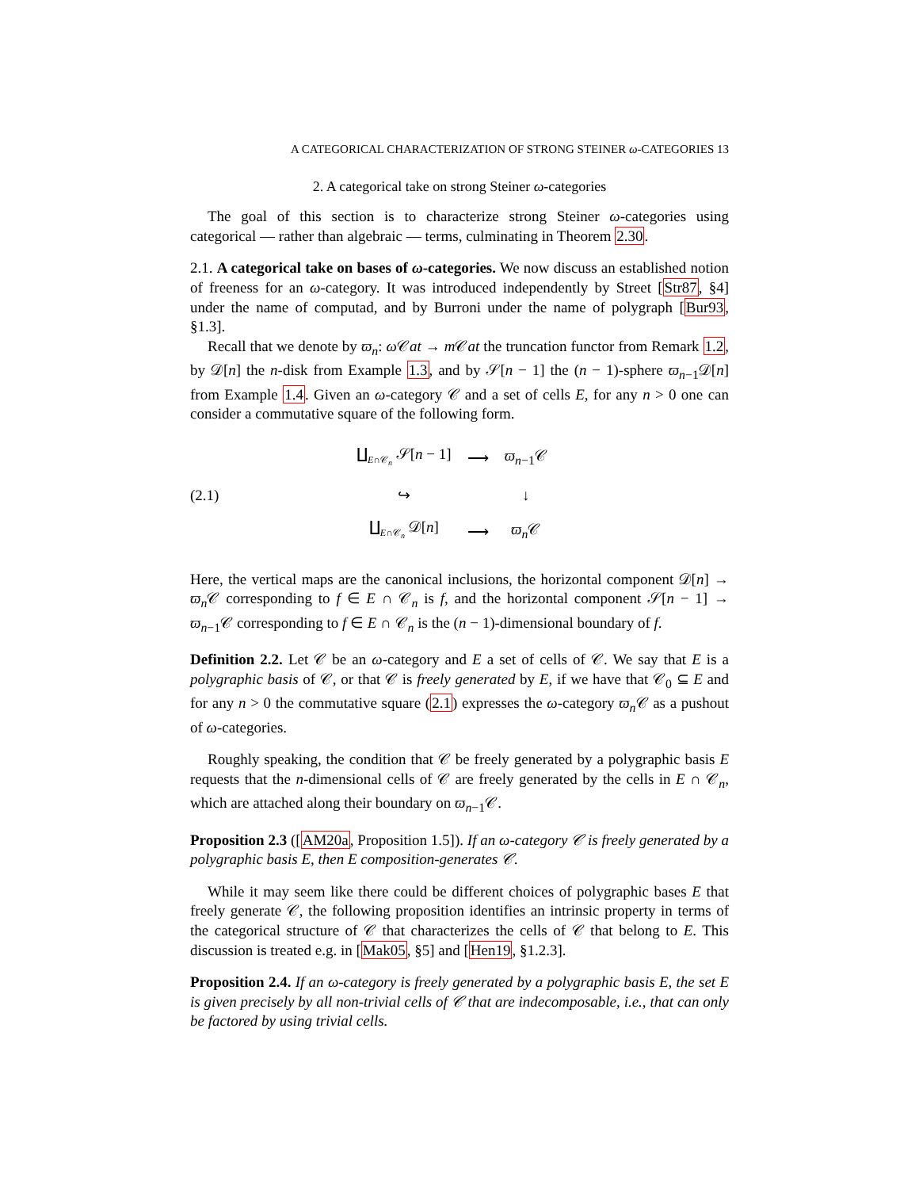A CATEGORICAL CHARACTERIZATION OF STRONG STEINER ω-CATEGORIES 13
2. A categorical take on strong Steiner ω-categories
The goal of this section is to characterize strong Steiner ω-categories using categorical — rather than algebraic — terms, culminating in Theorem 2.30.
2.1. A categorical take on bases of ω-categories. We now discuss an established notion of freeness for an ω-category. It was introduced independently by Street [Str87, §4] under the name of computad, and by Burroni under the name of polygraph [Bur93, §1.3].
Recall that we denote by ϖ<sub>n</sub>: ω 𝒞at → m 𝒞at the truncation functor from Remark 1.2, by 𝒟[n] the n-disk from Example 1.3, and by 𝒮[n − 1] the (n − 1)-sphere ϖ<sub>n−1</sub>𝒟[n] from Example 1.4. Given an ω-category 𝒞 and a set of cells E, for any n > 0 one can consider a commutative square of the following form.
(2.1)
| ∐<sub>E∩𝒞<sub>n</sub></sub> 𝒮[ n − 1] | ⟶ | ϖ<sub>n−1</sub>𝒞 |
| ↪ | | ↓ |
| ∐<sub>E∩𝒞<sub>n</sub></sub> 𝒟[ n ] | ⟶ | ϖ<sub>n</sub> 𝒞 |
Here, the vertical maps are the canonical inclusions, the horizontal component 𝒟[n] → ϖ<sub>n</sub> 𝒞 corresponding to f ∈ E ∩ 𝒞<sub>n</sub> is f, and the horizontal component 𝒮[n − 1] → ϖ<sub>n−1</sub>𝒞 corresponding to f ∈ E ∩ 𝒞<sub>n</sub> is the (n − 1)-dimensional boundary of f.
Definition 2.2. Let 𝒞 be an ω-category and E a set of cells of 𝒞. We say that E is a polygraphic basis of 𝒞, or that 𝒞 is freely generated by E, if we have that 𝒞<sub>0</sub> ⊆ E and for any n > 0 the commutative square (2.1) expresses the ω-category ϖ<sub>n</sub> 𝒞 as a pushout of ω-categories.
Roughly speaking, the condition that 𝒞 be freely generated by a polygraphic basis E requests that the n-dimensional cells of 𝒞 are freely generated by the cells in E ∩ 𝒞<sub>n</sub>, which are attached along their boundary on ϖ<sub>n−1</sub>𝒞.
Proposition 2.3 ([AM20a, Proposition 1.5]). If an ω-category 𝒞 is freely generated by a polygraphic basis E, then E composition-generates 𝒞.
While it may seem like there could be different choices of polygraphic bases E that freely generate 𝒞, the following proposition identifies an intrinsic property in terms of the categorical structure of 𝒞 that characterizes the cells of 𝒞 that belong to E. This discussion is treated e.g. in [Mak05, §5] and [Hen19, §1.2.3].
Proposition 2.4. If an ω-category is freely generated by a polygraphic basis E, the set E is given precisely by all non-trivial cells of 𝒞 that are indecomposable, i.e., that can only be factored by using trivial cells.